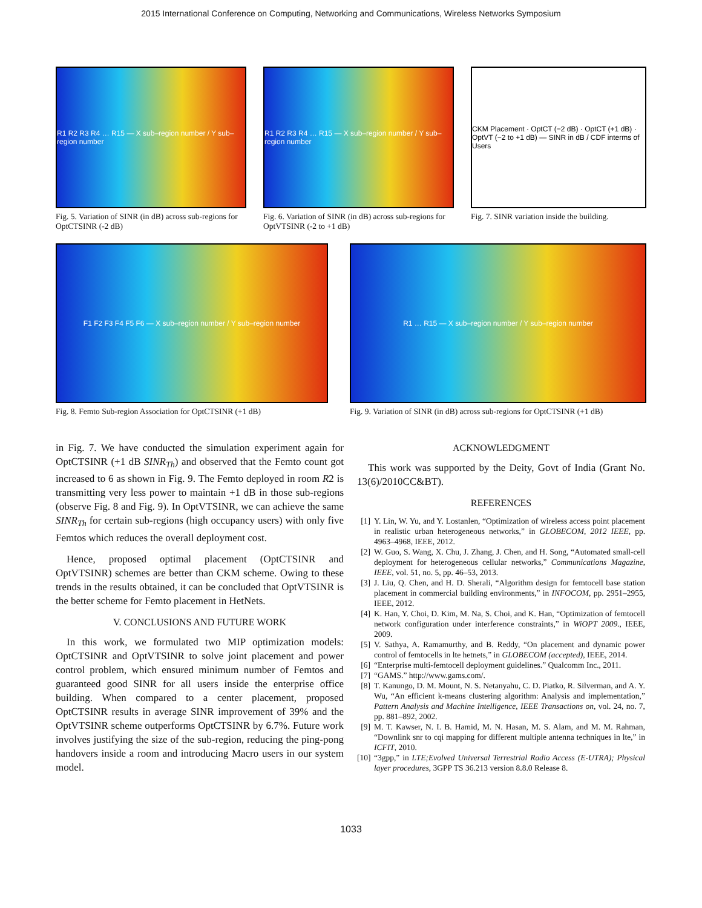2015 International Conference on Computing, Networking and Communications, Wireless Networks Symposium
R1 R2 R3 R4 … R15 — X sub–region number / Y sub–region number
Fig. 5. Variation of SINR (in dB) across sub-regions for OptCTSINR (-2 dB)
R1 R2 R3 R4 … R15 — X sub–region number / Y sub–region number
Fig. 6. Variation of SINR (in dB) across sub-regions for OptVTSINR (-2 to +1 dB)
CKM Placement · OptCT (−2 dB) · OptCT (+1 dB) · OptVT (−2 to +1 dB) — SINR in dB / CDF interms of Users
Fig. 7. SINR variation inside the building.
F1 F2 F3 F4 F5 F6 — X sub–region number / Y sub–region number
Fig. 8. Femto Sub-region Association for OptCTSINR (+1 dB)
R1 … R15 — X sub–region number / Y sub–region number
Fig. 9. Variation of SINR (in dB) across sub-regions for OptCTSINR (+1 dB)
in Fig. 7. We have conducted the simulation experiment again for OptCTSINR (+1 dB SINR<sub>Th</sub>) and observed that the Femto count got increased to 6 as shown in Fig. 9. The Femto deployed in room R2 is transmitting very less power to maintain +1 dB in those sub-regions (observe Fig. 8 and Fig. 9). In OptVTSINR, we can achieve the same SINR<sub>Th</sub> for certain sub-regions (high occupancy users) with only five Femtos which reduces the overall deployment cost.
Hence, proposed optimal placement (OptCTSINR and OptVTSINR) schemes are better than CKM scheme. Owing to these trends in the results obtained, it can be concluded that OptVTSINR is the better scheme for Femto placement in HetNets.
V. CONCLUSIONS AND FUTURE WORK
In this work, we formulated two MIP optimization models: OptCTSINR and OptVTSINR to solve joint placement and power control problem, which ensured minimum number of Femtos and guaranteed good SINR for all users inside the enterprise office building. When compared to a center placement, proposed OptCTSINR results in average SINR improvement of 39% and the OptVTSINR scheme outperforms OptCTSINR by 6.7%. Future work involves justifying the size of the sub-region, reducing the ping-pong handovers inside a room and introducing Macro users in our system model.
ACKNOWLEDGMENT
This work was supported by the Deity, Govt of India (Grant No. 13(6)/2010CC&BT).
REFERENCES
[1] Y. Lin, W. Yu, and Y. Lostanlen, “Optimization of wireless access point placement in realistic urban heterogeneous networks,” in GLOBECOM, 2012 IEEE, pp. 4963–4968, IEEE, 2012.
[2] W. Guo, S. Wang, X. Chu, J. Zhang, J. Chen, and H. Song, “Automated small-cell deployment for heterogeneous cellular networks,” Communications Magazine, IEEE, vol. 51, no. 5, pp. 46–53, 2013.
[3] J. Liu, Q. Chen, and H. D. Sherali, “Algorithm design for femtocell base station placement in commercial building environments,” in INFOCOM, pp. 2951–2955, IEEE, 2012.
[4] K. Han, Y. Choi, D. Kim, M. Na, S. Choi, and K. Han, “Optimization of femtocell network configuration under interference constraints,” in WiOPT 2009., IEEE, 2009.
[5] V. Sathya, A. Ramamurthy, and B. Reddy, “On placement and dynamic power control of femtocells in lte hetnets,” in GLOBECOM (accepted), IEEE, 2014.
[6] “Enterprise multi-femtocell deployment guidelines.” Qualcomm Inc., 2011.
[7] “GAMS.” http://www.gams.com/.
[8] T. Kanungo, D. M. Mount, N. S. Netanyahu, C. D. Piatko, R. Silverman, and A. Y. Wu, “An efficient k-means clustering algorithm: Analysis and implementation,” Pattern Analysis and Machine Intelligence, IEEE Transactions on, vol. 24, no. 7, pp. 881–892, 2002.
[9] M. T. Kawser, N. I. B. Hamid, M. N. Hasan, M. S. Alam, and M. M. Rahman, “Downlink snr to cqi mapping for different multiple antenna techniques in lte,” in ICFIT, 2010.
[10] “3gpp,” in LTE;Evolved Universal Terrestrial Radio Access (E-UTRA); Physical layer procedures, 3GPP TS 36.213 version 8.8.0 Release 8.
1033